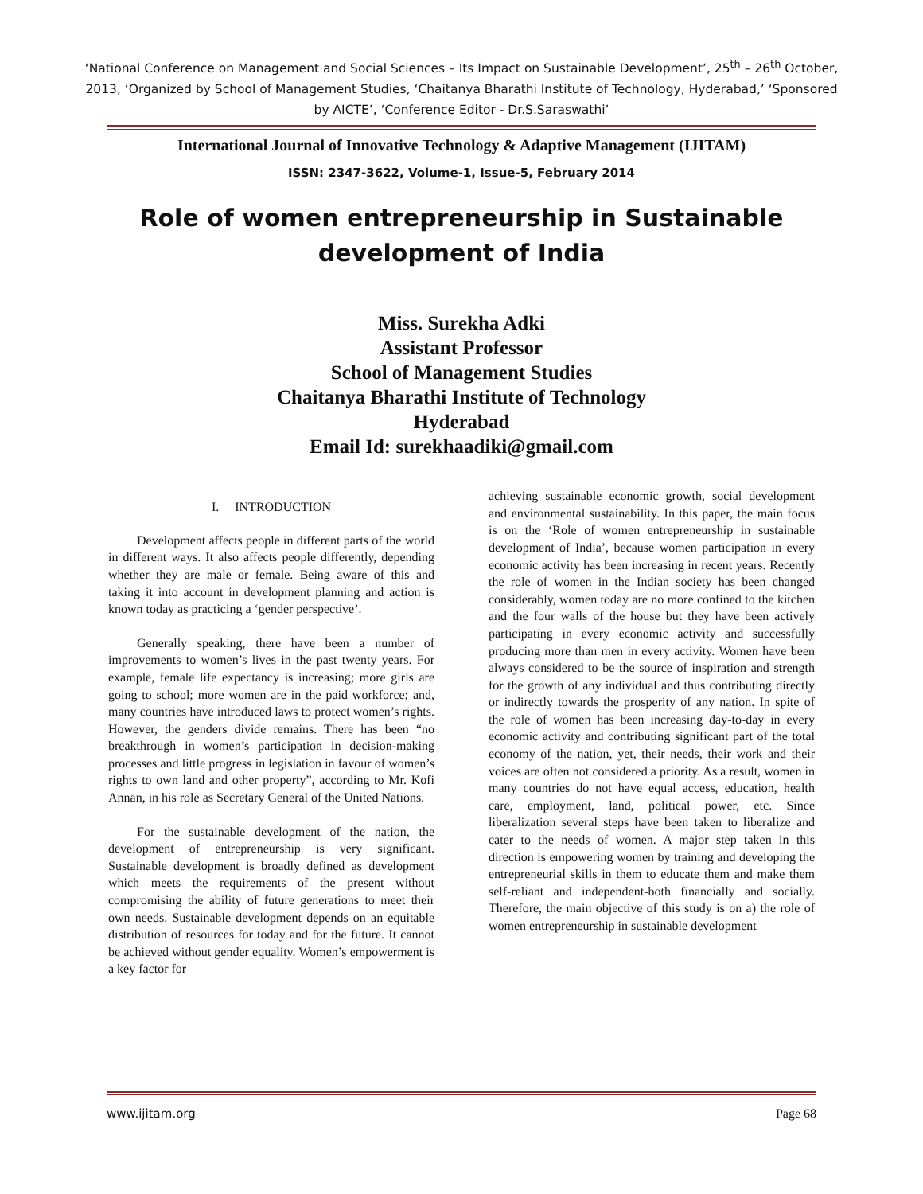‘National Conference on Management and Social Sciences – Its Impact on Sustainable Development’, 25<sup>th</sup> – 26<sup>th</sup> October, 2013, ‘Organized by School of Management Studies, ‘Chaitanya Bharathi Institute of Technology, Hyderabad,’ ‘Sponsored by AICTE’, ‘Conference Editor - Dr.S.Saraswathi’
International Journal of Innovative Technology & Adaptive Management (IJITAM)
ISSN: 2347-3622, Volume-1, Issue-5, February 2014
Role of women entrepreneurship in Sustainable development of India
Miss. Surekha Adki
Assistant Professor
School of Management Studies
Chaitanya Bharathi Institute of Technology
Hyderabad
Email Id: surekhaadiki@gmail.com
I. INTRODUCTION
Development affects people in different parts of the world in different ways. It also affects people differently, depending whether they are male or female. Being aware of this and taking it into account in development planning and action is known today as practicing a ‘gender perspective’.
Generally speaking, there have been a number of improvements to women’s lives in the past twenty years. For example, female life expectancy is increasing; more girls are going to school; more women are in the paid workforce; and, many countries have introduced laws to protect women’s rights. However, the genders divide remains. There has been “no breakthrough in women’s participation in decision-making processes and little progress in legislation in favour of women’s rights to own land and other property”, according to Mr. Kofi Annan, in his role as Secretary General of the United Nations.
For the sustainable development of the nation, the development of entrepreneurship is very significant. Sustainable development is broadly defined as development which meets the requirements of the present without compromising the ability of future generations to meet their own needs. Sustainable development depends on an equitable distribution of resources for today and for the future. It cannot be achieved without gender equality. Women’s empowerment is a key factor for
achieving sustainable economic growth, social development and environmental sustainability. In this paper, the main focus is on the ‘Role of women entrepreneurship in sustainable development of India’, because women participation in every economic activity has been increasing in recent years. Recently the role of women in the Indian society has been changed considerably, women today are no more confined to the kitchen and the four walls of the house but they have been actively participating in every economic activity and successfully producing more than men in every activity. Women have been always considered to be the source of inspiration and strength for the growth of any individual and thus contributing directly or indirectly towards the prosperity of any nation. In spite of the role of women has been increasing day-to-day in every economic activity and contributing significant part of the total economy of the nation, yet, their needs, their work and their voices are often not considered a priority. As a result, women in many countries do not have equal access, education, health care, employment, land, political power, etc. Since liberalization several steps have been taken to liberalize and cater to the needs of women. A major step taken in this direction is empowering women by training and developing the entrepreneurial skills in them to educate them and make them self-reliant and independent-both financially and socially. Therefore, the main objective of this study is on a) the role of women entrepreneurship in sustainable development
www.ijitam.org Page 68